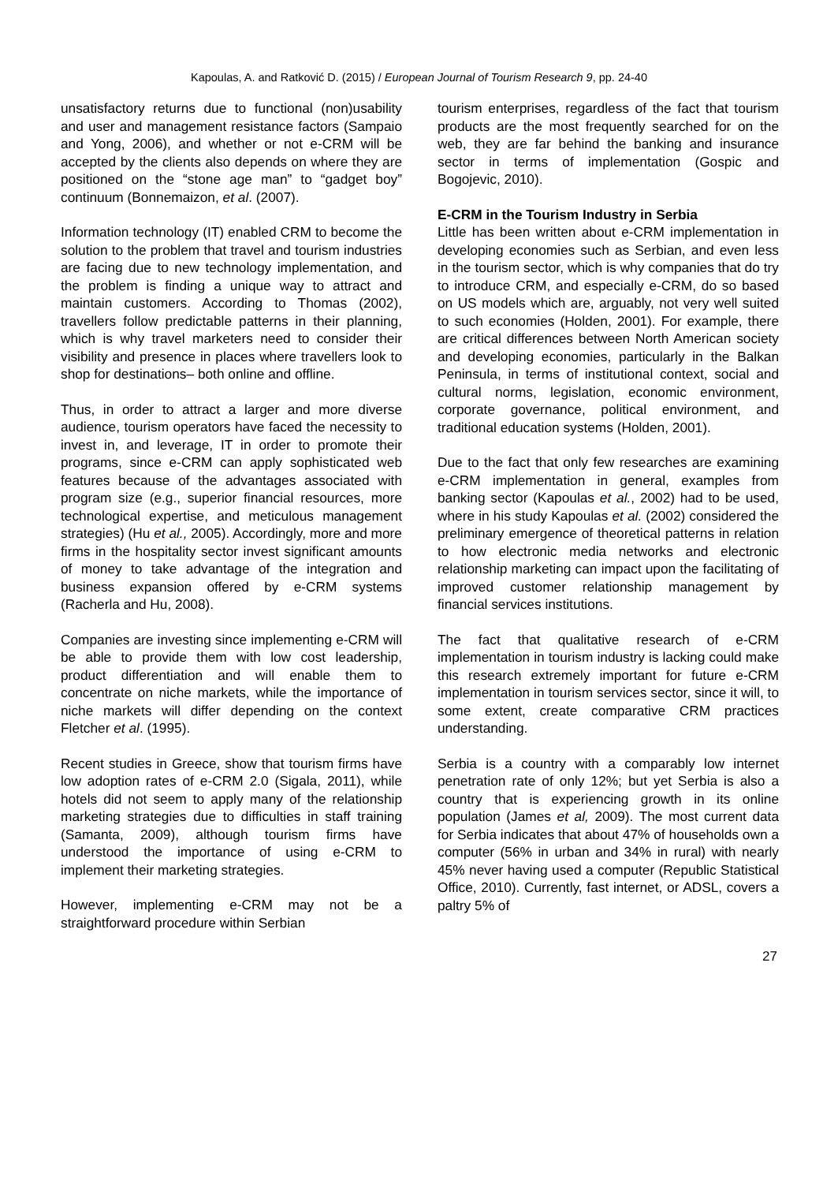Kapoulas, A. and Ratković D. (2015) / European Journal of Tourism Research 9, pp. 24-40
unsatisfactory returns due to functional (non)usability and user and management resistance factors (Sampaio and Yong, 2006), and whether or not e-CRM will be accepted by the clients also depends on where they are positioned on the “stone age man” to “gadget boy” continuum (Bonnemaizon, et al. (2007).
Information technology (IT) enabled CRM to become the solution to the problem that travel and tourism industries are facing due to new technology implementation, and the problem is finding a unique way to attract and maintain customers. According to Thomas (2002), travellers follow predictable patterns in their planning, which is why travel marketers need to consider their visibility and presence in places where travellers look to shop for destinations– both online and offline.
Thus, in order to attract a larger and more diverse audience, tourism operators have faced the necessity to invest in, and leverage, IT in order to promote their programs, since e-CRM can apply sophisticated web features because of the advantages associated with program size (e.g., superior financial resources, more technological expertise, and meticulous management strategies) (Hu et al., 2005). Accordingly, more and more firms in the hospitality sector invest significant amounts of money to take advantage of the integration and business expansion offered by e-CRM systems (Racherla and Hu, 2008).
Companies are investing since implementing e-CRM will be able to provide them with low cost leadership, product differentiation and will enable them to concentrate on niche markets, while the importance of niche markets will differ depending on the context Fletcher et al. (1995).
Recent studies in Greece, show that tourism firms have low adoption rates of e-CRM 2.0 (Sigala, 2011), while hotels did not seem to apply many of the relationship marketing strategies due to difficulties in staff training (Samanta, 2009), although tourism firms have understood the importance of using e-CRM to implement their marketing strategies.
However, implementing e-CRM may not be a straightforward procedure within Serbian
tourism enterprises, regardless of the fact that tourism products are the most frequently searched for on the web, they are far behind the banking and insurance sector in terms of implementation (Gospic and Bogojevic, 2010).
E-CRM in the Tourism Industry in Serbia
Little has been written about e-CRM implementation in developing economies such as Serbian, and even less in the tourism sector, which is why companies that do try to introduce CRM, and especially e-CRM, do so based on US models which are, arguably, not very well suited to such economies (Holden, 2001). For example, there are critical differences between North American society and developing economies, particularly in the Balkan Peninsula, in terms of institutional context, social and cultural norms, legislation, economic environment, corporate governance, political environment, and traditional education systems (Holden, 2001).
Due to the fact that only few researches are examining e-CRM implementation in general, examples from banking sector (Kapoulas et al., 2002) had to be used, where in his study Kapoulas et al. (2002) considered the preliminary emergence of theoretical patterns in relation to how electronic media networks and electronic relationship marketing can impact upon the facilitating of improved customer relationship management by financial services institutions.
The fact that qualitative research of e-CRM implementation in tourism industry is lacking could make this research extremely important for future e-CRM implementation in tourism services sector, since it will, to some extent, create comparative CRM practices understanding.
Serbia is a country with a comparably low internet penetration rate of only 12%; but yet Serbia is also a country that is experiencing growth in its online population (James et al, 2009). The most current data for Serbia indicates that about 47% of households own a computer (56% in urban and 34% in rural) with nearly 45% never having used a computer (Republic Statistical Office, 2010). Currently, fast internet, or ADSL, covers a paltry 5% of
27